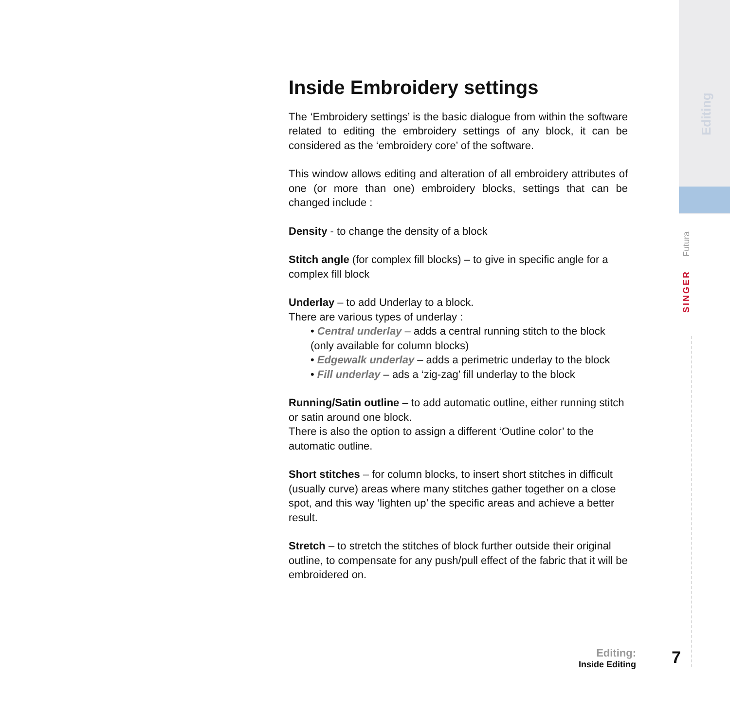Editing
Futura
SINGER
Inside Embroidery settings
The ‘Embroidery settings’ is the basic dialogue from within the software related to editing the embroidery settings of any block, it can be considered as the ‘embroidery core’ of the software.
This window allows editing and alteration of all embroidery attributes of one (or more than one) embroidery blocks, settings that can be changed include :
Density - to change the density of a block
Stitch angle (for complex fill blocks) – to give in specific angle for a complex fill block
Underlay – to add Underlay to a block.
There are various types of underlay :
• Central underlay – adds a central running stitch to the block (only available for column blocks)
• Edgewalk underlay – adds a perimetric underlay to the block
• Fill underlay – ads a ‘zig-zag’ fill underlay to the block
Running/Satin outline – to add automatic outline, either running stitch or satin around one block.
There is also the option to assign a different ‘Outline color’ to the automatic outline.
Short stitches – for column blocks, to insert short stitches in difficult (usually curve) areas where many stitches gather together on a close spot, and this way ‘lighten up’ the specific areas and achieve a better result.
Stretch – to stretch the stitches of block further outside their original outline, to compensate for any push/pull effect of the fabric that it will be embroidered on.
Editing:
Inside Editing
7